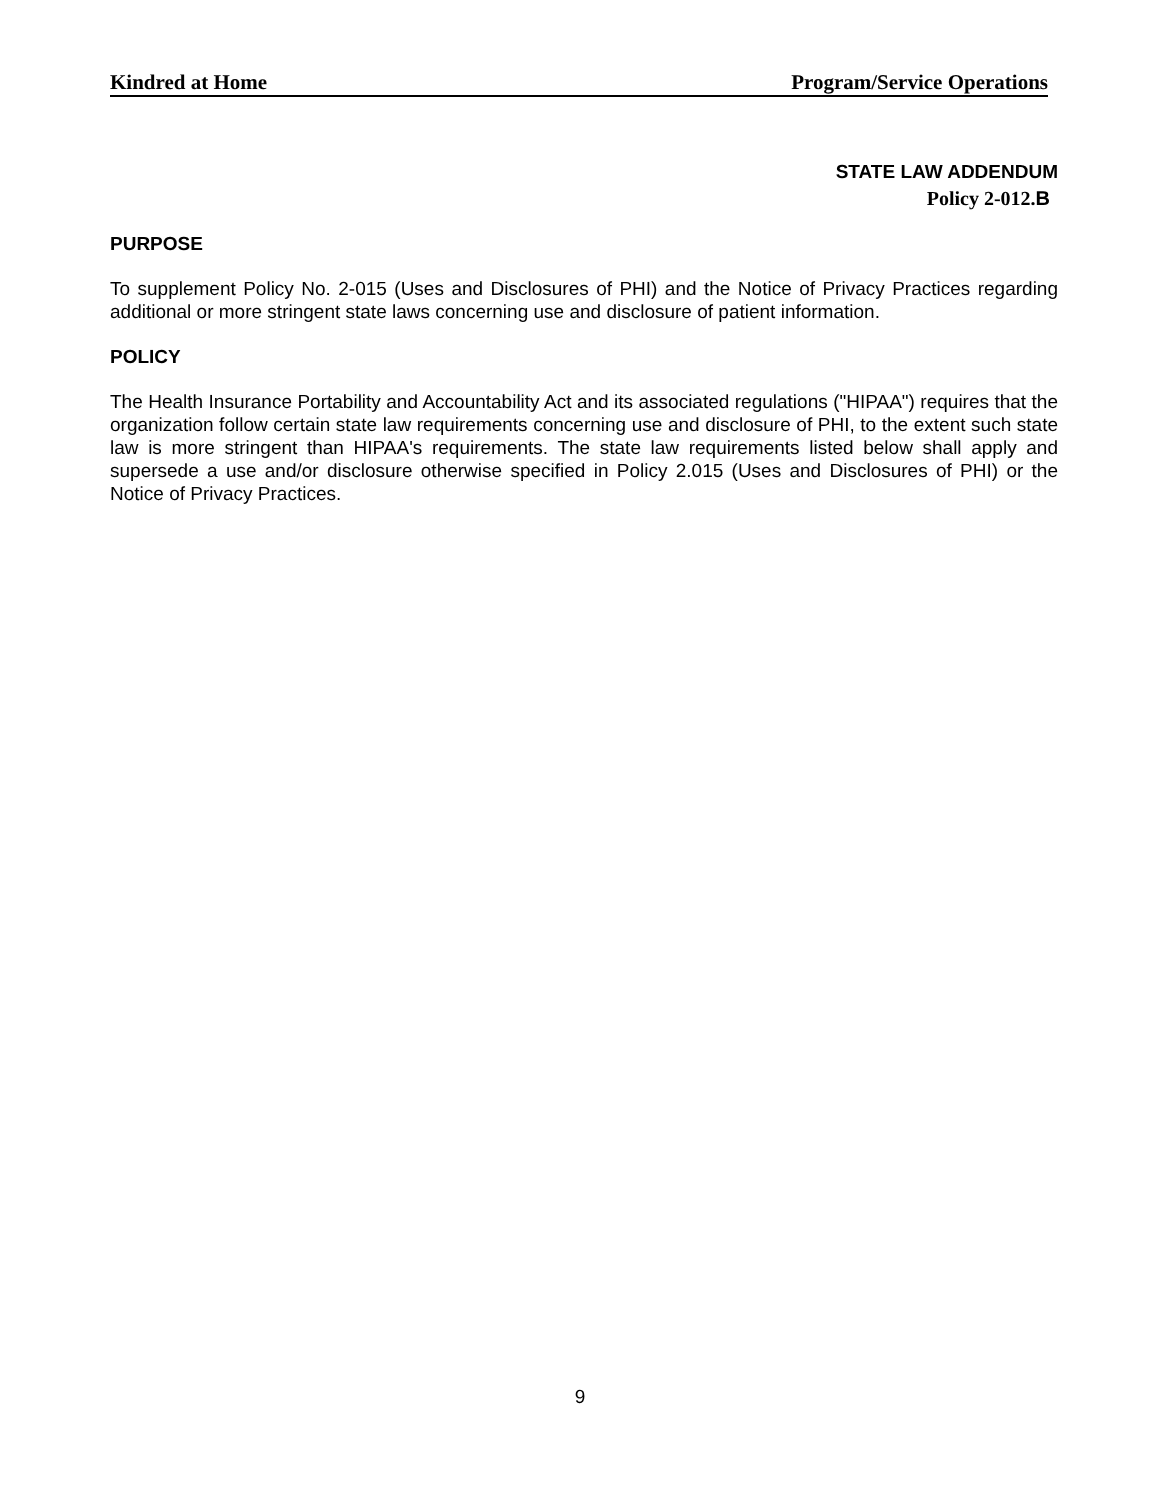Kindred at Home Program/Service Operations
STATE LAW ADDENDUM
Policy 2-012. B
PURPOSE
To supplement Policy No. 2-015 (Uses and Disclosures of PHI) and the Notice of Privacy Practices regarding additional or more stringent state laws concerning use and disclosure of patient information.
POLICY
The Health Insurance Portability and Accountability Act and its associated regulations ("HIPAA") requires that the organization follow certain state law requirements concerning use and disclosure of PHI, to the extent such state law is more stringent than HIPAA's requirements. The state law requirements listed below shall apply and supersede a use and/or disclosure otherwise specified in Policy 2.015 (Uses and Disclosures of PHI) or the Notice of Privacy Practices.
9